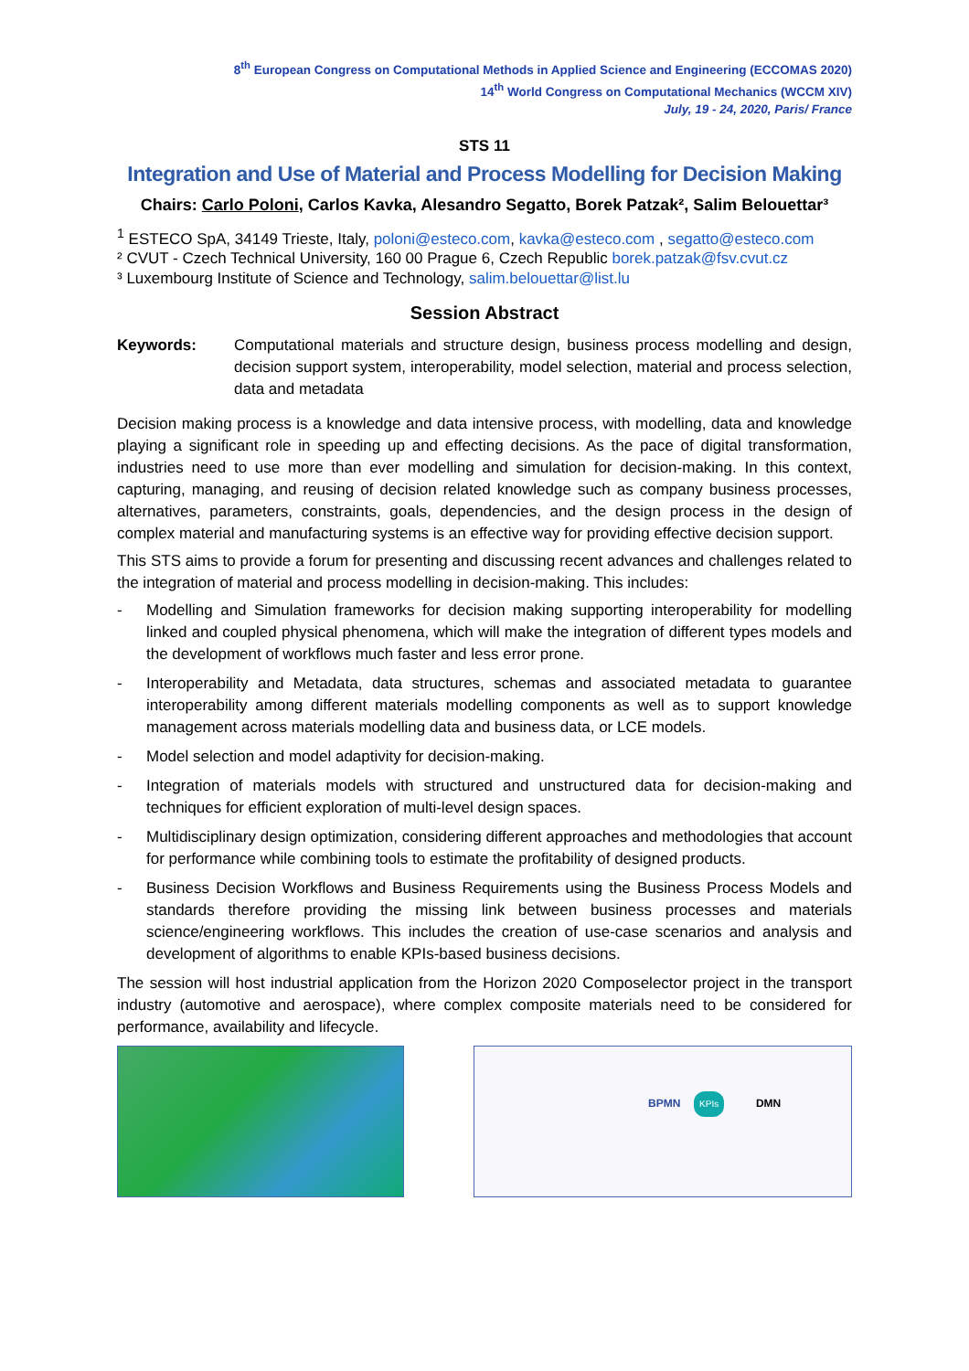8<sup>th</sup> European Congress on Computational Methods in Applied Science and Engineering (ECCOMAS 2020)
14<sup>th</sup> World Congress on Computational Mechanics (WCCM XIV)
July, 19 - 24, 2020, Paris/ France
STS 11
Integration and Use of Material and Process Modelling for Decision Making
Chairs: Carlo Poloni, Carlos Kavka, Alesandro Segatto, Borek Patzak², Salim Belouettar³
<sup>1</sup> ESTECO SpA, 34149 Trieste, Italy, poloni@esteco.com, kavka@esteco.com , segatto@esteco.com
² CVUT - Czech Technical University, 160 00 Prague 6, Czech Republic borek.patzak@fsv.cvut.cz
³ Luxembourg Institute of Science and Technology, salim.belouettar@list.lu
Session Abstract
Keywords: Computational materials and structure design, business process modelling and design, decision support system, interoperability, model selection, material and process selection, data and metadata
Decision making process is a knowledge and data intensive process, with modelling, data and knowledge playing a significant role in speeding up and effecting decisions. As the pace of digital transformation, industries need to use more than ever modelling and simulation for decision-making. In this context, capturing, managing, and reusing of decision related knowledge such as company business processes, alternatives, parameters, constraints, goals, dependencies, and the design process in the design of complex material and manufacturing systems is an effective way for providing effective decision support.
This STS aims to provide a forum for presenting and discussing recent advances and challenges related to the integration of material and process modelling in decision-making. This includes:
- Modelling and Simulation frameworks for decision making supporting interoperability for modelling linked and coupled physical phenomena, which will make the integration of different types models and the development of workflows much faster and less error prone.
- Interoperability and Metadata, data structures, schemas and associated metadata to guarantee interoperability among different materials modelling components as well as to support knowledge management across materials modelling data and business data, or LCE models.
- Model selection and model adaptivity for decision-making.
- Integration of materials models with structured and unstructured data for decision-making and techniques for efficient exploration of multi-level design spaces.
- Multidisciplinary design optimization, considering different approaches and methodologies that account for performance while combining tools to estimate the profitability of designed products.
- Business Decision Workflows and Business Requirements using the Business Process Models and standards therefore providing the missing link between business processes and materials science/engineering workflows. This includes the creation of use-case scenarios and analysis and development of algorithms to enable KPIs-based business decisions.
The session will host industrial application from the Horizon 2020 Composelector project in the transport industry (automotive and aerospace), where complex composite materials need to be considered for performance, availability and lifecycle.
BPMN KPIs DMN